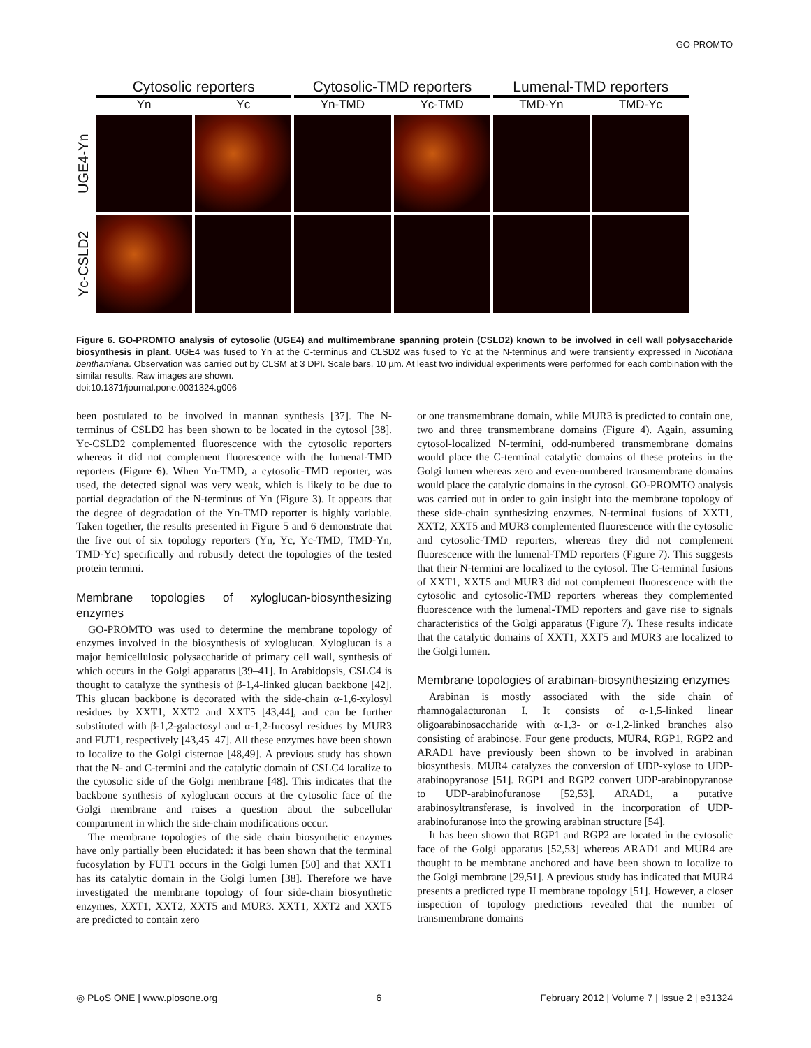GO-PROMTO
Cytosolic reporters Cytosolic-TMD reporters Lumenal-TMD reporters
Yn Yc Yn-TMD Yc-TMD TMD-Yn TMD-Yc
UGE4-Yn
Yc-CSLD2
Figure 6. GO-PROMTO analysis of cytosolic (UGE4) and multimembrane spanning protein (CSLD2) known to be involved in cell wall polysaccharide biosynthesis in plant. UGE4 was fused to Yn at the C-terminus and CLSD2 was fused to Yc at the N-terminus and were transiently expressed in Nicotiana benthamiana. Observation was carried out by CLSM at 3 DPI. Scale bars, 10 µm. At least two individual experiments were performed for each combination with the similar results. Raw images are shown.
doi:10.1371/journal.pone.0031324.g006
been postulated to be involved in mannan synthesis [37]. The N-terminus of CSLD2 has been shown to be located in the cytosol [38]. Yc-CSLD2 complemented fluorescence with the cytosolic reporters whereas it did not complement fluorescence with the lumenal-TMD reporters (Figure 6). When Yn-TMD, a cytosolic-TMD reporter, was used, the detected signal was very weak, which is likely to be due to partial degradation of the N-terminus of Yn (Figure 3). It appears that the degree of degradation of the Yn-TMD reporter is highly variable. Taken together, the results presented in Figure 5 and 6 demonstrate that the five out of six topology reporters (Yn, Yc, Yc-TMD, TMD-Yn, TMD-Yc) specifically and robustly detect the topologies of the tested protein termini.
Membrane topologies of xyloglucan-biosynthesizing enzymes
GO-PROMTO was used to determine the membrane topology of enzymes involved in the biosynthesis of xyloglucan. Xyloglucan is a major hemicellulosic polysaccharide of primary cell wall, synthesis of which occurs in the Golgi apparatus [39–41]. In Arabidopsis, CSLC4 is thought to catalyze the synthesis of β-1,4-linked glucan backbone [42]. This glucan backbone is decorated with the side-chain α-1,6-xylosyl residues by XXT1, XXT2 and XXT5 [43,44], and can be further substituted with β-1,2-galactosyl and α-1,2-fucosyl residues by MUR3 and FUT1, respectively [43,45–47]. All these enzymes have been shown to localize to the Golgi cisternae [48,49]. A previous study has shown that the N- and C-termini and the catalytic domain of CSLC4 localize to the cytosolic side of the Golgi membrane [48]. This indicates that the backbone synthesis of xyloglucan occurs at the cytosolic face of the Golgi membrane and raises a question about the subcellular compartment in which the side-chain modifications occur.
The membrane topologies of the side chain biosynthetic enzymes have only partially been elucidated: it has been shown that the terminal fucosylation by FUT1 occurs in the Golgi lumen [50] and that XXT1 has its catalytic domain in the Golgi lumen [38]. Therefore we have investigated the membrane topology of four side-chain biosynthetic enzymes, XXT1, XXT2, XXT5 and MUR3. XXT1, XXT2 and XXT5 are predicted to contain zero
or one transmembrane domain, while MUR3 is predicted to contain one, two and three transmembrane domains (Figure 4). Again, assuming cytosol-localized N-termini, odd-numbered transmembrane domains would place the C-terminal catalytic domains of these proteins in the Golgi lumen whereas zero and even-numbered transmembrane domains would place the catalytic domains in the cytosol. GO-PROMTO analysis was carried out in order to gain insight into the membrane topology of these side-chain synthesizing enzymes. N-terminal fusions of XXT1, XXT2, XXT5 and MUR3 complemented fluorescence with the cytosolic and cytosolic-TMD reporters, whereas they did not complement fluorescence with the lumenal-TMD reporters (Figure 7). This suggests that their N-termini are localized to the cytosol. The C-terminal fusions of XXT1, XXT5 and MUR3 did not complement fluorescence with the cytosolic and cytosolic-TMD reporters whereas they complemented fluorescence with the lumenal-TMD reporters and gave rise to signals characteristics of the Golgi apparatus (Figure 7). These results indicate that the catalytic domains of XXT1, XXT5 and MUR3 are localized to the Golgi lumen.
Membrane topologies of arabinan-biosynthesizing enzymes
Arabinan is mostly associated with the side chain of rhamnogalacturonan I. It consists of α-1,5-linked linear oligoarabinosaccharide with α-1,3- or α-1,2-linked branches also consisting of arabinose. Four gene products, MUR4, RGP1, RGP2 and ARAD1 have previously been shown to be involved in arabinan biosynthesis. MUR4 catalyzes the conversion of UDP-xylose to UDP-arabinopyranose [51]. RGP1 and RGP2 convert UDP-arabinopyranose to UDP-arabinofuranose [52,53]. ARAD1, a putative arabinosyltransferase, is involved in the incorporation of UDP-arabinofuranose into the growing arabinan structure [54].
It has been shown that RGP1 and RGP2 are located in the cytosolic face of the Golgi apparatus [52,53] whereas ARAD1 and MUR4 are thought to be membrane anchored and have been shown to localize to the Golgi membrane [29,51]. A previous study has indicated that MUR4 presents a predicted type II membrane topology [51]. However, a closer inspection of topology predictions revealed that the number of transmembrane domains
◎ PLoS ONE | www.plosone.org 6 February 2012 | Volume 7 | Issue 2 | e31324